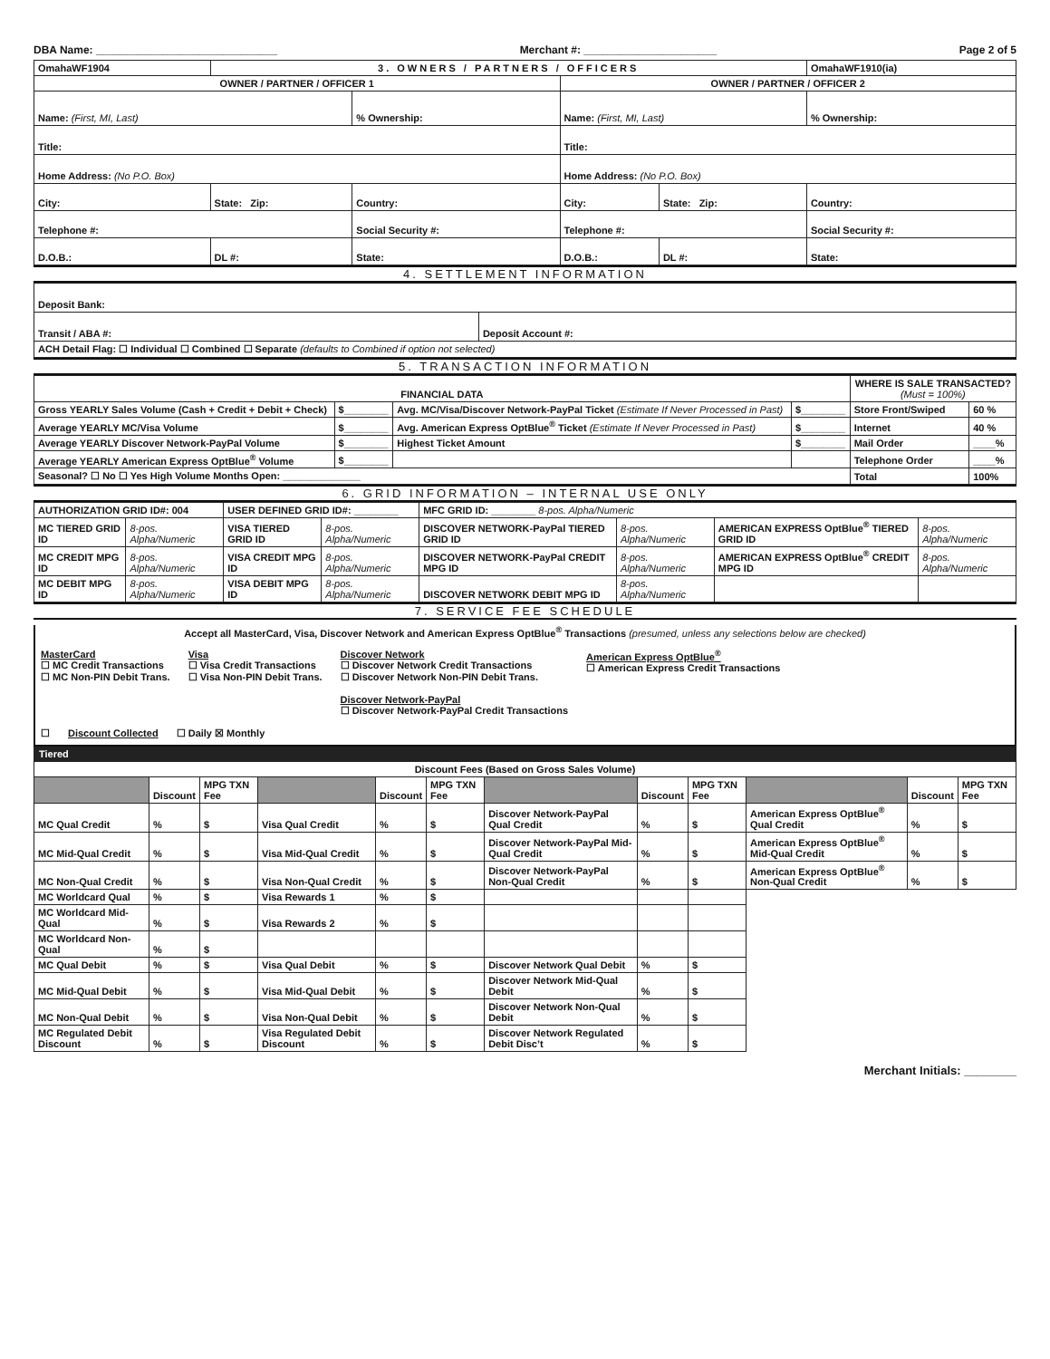DBA Name: ______________________________ Merchant #: ______________________ Page 2 of 5
| OmahaWF1904 | 3. OWNERS / PARTNERS / OFFICERS | | | | OmahaWF1910(ia) |
| OWNER / PARTNER / OFFICER 1 | | | OWNER / PARTNER / OFFICER 2 | | |
| Name: (First, MI, Last) | | % Ownership: | Name: (First, MI, Last) | | % Ownership: |
| Title: | | | Title: | | |
| Home Address: (No P.O. Box) | | | Home Address: (No P.O. Box) | | |
| City: | State: Zip: | Country: | City: | State: Zip: | Country: |
| Telephone #: | | Social Security #: | Telephone #: | | Social Security #: |
| D.O.B.: | DL #: | State: | D.O.B.: | DL #: | State: |
4. SETTLEMENT INFORMATION
| Deposit Bank: | |
| Transit / ABA #: | Deposit Account #: |
| ACH Detail Flag: ☐ Individual ☐ Combined ☐ Separate (defaults to Combined if option not selected) | |
5. TRANSACTION INFORMATION
| FINANCIAL DATA | | | | WHERE IS SALE TRANSACTED? (Must = 100%) | |
| --- | --- | --- | --- | --- | --- |
| Gross YEARLY Sales Volume (Cash + Credit + Debit + Check) | $________ | Avg. MC/Visa/Discover Network-PayPal Ticket (Estimate If Never Processed in Past) | $________ | Store Front/Swiped | 60 % |
| Average YEARLY MC/Visa Volume | $________ | Avg. American Express OptBlue<sup>®</sup> Ticket (Estimate If Never Processed in Past) | $________ | Internet | 40 % |
| Average YEARLY Discover Network-PayPal Volume | $________ | Highest Ticket Amount | $________ | Mail Order | ____% |
| Average YEARLY American Express OptBlue<sup>®</sup> Volume | $________ | | | Telephone Order | ____% |
| Seasonal? ☐ No ☐ Yes High Volume Months Open: ______________ | | | | Total | 100% |
6. GRID INFORMATION – INTERNAL USE ONLY
| AUTHORIZATION GRID ID#: 004 | | USER DEFINED GRID ID#: ________ | | MFC GRID ID: ________ 8-pos. Alpha/Numeric | | | |
| MC TIERED GRID ID | 8-pos. Alpha/Numeric | VISA TIERED GRID ID | 8-pos. Alpha/Numeric | DISCOVER NETWORK-PayPal TIERED GRID ID | 8-pos. Alpha/Numeric | AMERICAN EXPRESS OptBlue<sup>®</sup> TIERED GRID ID | 8-pos. Alpha/Numeric |
| MC CREDIT MPG ID | 8-pos. Alpha/Numeric | VISA CREDIT MPG ID | 8-pos. Alpha/Numeric | DISCOVER NETWORK-PayPal CREDIT MPG ID | 8-pos. Alpha/Numeric | AMERICAN EXPRESS OptBlue<sup>®</sup> CREDIT MPG ID | 8-pos. Alpha/Numeric |
| MC DEBIT MPG ID | 8-pos. Alpha/Numeric | VISA DEBIT MPG ID | 8-pos. Alpha/Numeric | DISCOVER NETWORK DEBIT MPG ID | 8-pos. Alpha/Numeric | | |
7. SERVICE FEE SCHEDULE
Accept all MasterCard, Visa, Discover Network and American Express OptBlue<sup>®</sup> Transactions (presumed, unless any selections below are checked)
MasterCard
☐ MC Credit Transactions
☐ MC Non-PIN Debit Trans.
Visa
☐ Visa Credit Transactions
☐ Visa Non-PIN Debit Trans.
Discover Network
☐ Discover Network Credit Transactions
☐ Discover Network Non-PIN Debit Trans.
Discover Network-PayPal
☐ Discover Network-PayPal Credit Transactions
American Express OptBlue<sup>®</sup>
☐ American Express Credit Transactions
☐ Discount Collected ☐ Daily ☒ Monthly
Tiered
| Discount Fees (Based on Gross Sales Volume) | | | | | | | | | | | |
| --- | --- | --- | --- | --- | --- | --- | --- | --- | --- | --- | --- |
| | Discount | MPG TXN Fee | | Discount | MPG TXN Fee | | Discount | MPG TXN Fee | | Discount | MPG TXN Fee |
| MC Qual Credit | % | $ | Visa Qual Credit | % | $ | Discover Network-PayPal Qual Credit | % | $ | American Express OptBlue<sup>®</sup> Qual Credit | % | $ |
| MC Mid-Qual Credit | % | $ | Visa Mid-Qual Credit | % | $ | Discover Network-PayPal Mid-Qual Credit | % | $ | American Express OptBlue<sup>®</sup> Mid-Qual Credit | % | $ |
| MC Non-Qual Credit | % | $ | Visa Non-Qual Credit | % | $ | Discover Network-PayPal Non-Qual Credit | % | $ | American Express OptBlue<sup>®</sup> Non-Qual Credit | % | $ |
| MC Worldcard Qual | % | $ | Visa Rewards 1 | % | $ | | | | | | |
| MC Worldcard Mid-Qual | % | $ | Visa Rewards 2 | % | $ | | | | | | |
| MC Worldcard Non-Qual | % | $ | | | | | | | | | |
| MC Qual Debit | % | $ | Visa Qual Debit | % | $ | Discover Network Qual Debit | % | $ | | | |
| MC Mid-Qual Debit | % | $ | Visa Mid-Qual Debit | % | $ | Discover Network Mid-Qual Debit | % | $ | | | |
| MC Non-Qual Debit | % | $ | Visa Non-Qual Debit | % | $ | Discover Network Non-Qual Debit | % | $ | | | |
| MC Regulated Debit Discount | % | $ | Visa Regulated Debit Discount | % | $ | Discover Network Regulated Debit Disc’t | % | $ | | | |
Merchant Initials: ________